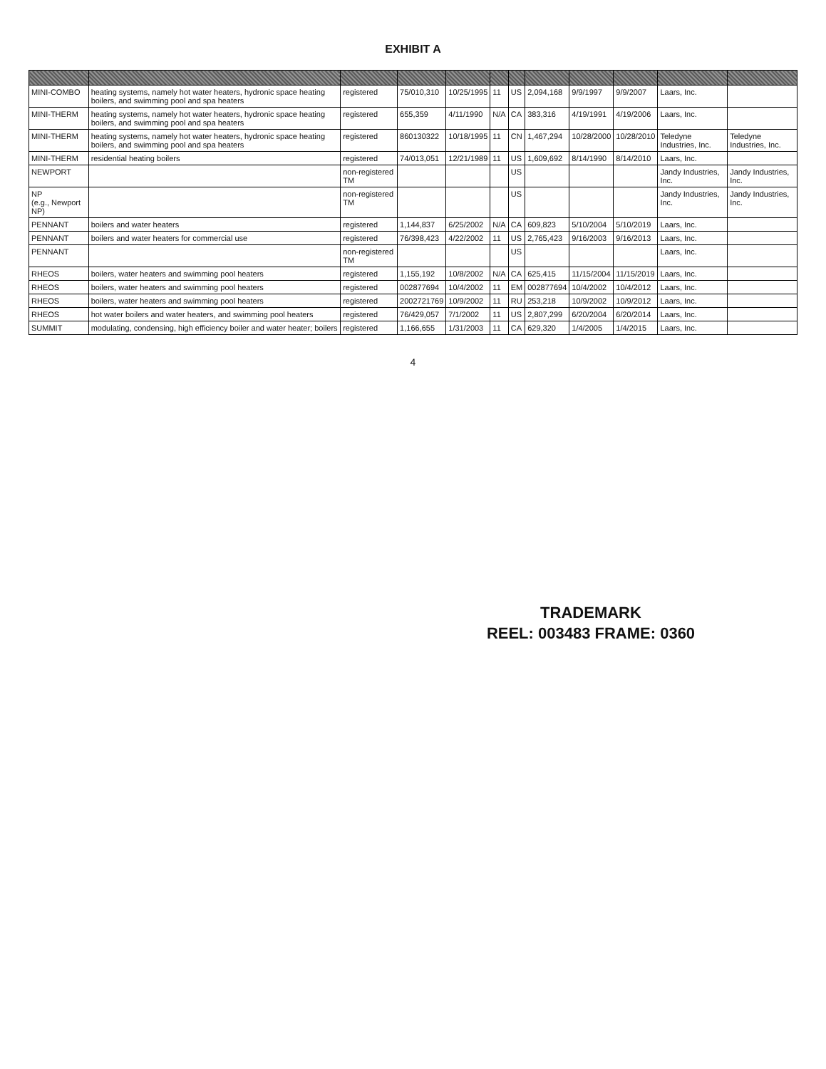EXHIBIT A
| MINI-COMBO | heating systems, namely hot water heaters, hydronic space heating boilers, and swimming pool and spa heaters | registered | 75/010,310 | 10/25/1995 | 11 | US | 2,094,168 | 9/9/1997 | 9/9/2007 | Laars, Inc. | |
| MINI-THERM | heating systems, namely hot water heaters, hydronic space heating boilers, and swimming pool and spa heaters | registered | 655,359 | 4/11/1990 | N/A | CA | 383,316 | 4/19/1991 | 4/19/2006 | Laars, Inc. | |
| MINI-THERM | heating systems, namely hot water heaters, hydronic space heating boilers, and swimming pool and spa heaters | registered | 860130322 | 10/18/1995 | 11 | CN | 1,467,294 | 10/28/2000 | 10/28/2010 | Teledyne Industries, Inc. | Teledyne Industries, Inc. |
| MINI-THERM | residential heating boilers | registered | 74/013,051 | 12/21/1989 | 11 | US | 1,609,692 | 8/14/1990 | 8/14/2010 | Laars, Inc. | |
| NEWPORT | | non-registered TM | | | | US | | | | Jandy Industries, Inc. | Jandy Industries, Inc. |
| NP (e.g., Newport NP) | | non-registered TM | | | | US | | | | Jandy Industries, Inc. | Jandy Industries, Inc. |
| PENNANT | boilers and water heaters | registered | 1,144,837 | 6/25/2002 | N/A | CA | 609,823 | 5/10/2004 | 5/10/2019 | Laars, Inc. | |
| PENNANT | boilers and water heaters for commercial use | registered | 76/398,423 | 4/22/2002 | 11 | US | 2,765,423 | 9/16/2003 | 9/16/2013 | Laars, Inc. | |
| PENNANT | | non-registered TM | | | | US | | | | Laars, Inc. | |
| RHEOS | boilers, water heaters and swimming pool heaters | registered | 1,155,192 | 10/8/2002 | N/A | CA | 625,415 | 11/15/2004 | 11/15/2019 | Laars, Inc. | |
| RHEOS | boilers, water heaters and swimming pool heaters | registered | 002877694 | 10/4/2002 | 11 | EM | 002877694 | 10/4/2002 | 10/4/2012 | Laars, Inc. | |
| RHEOS | boilers, water heaters and swimming pool heaters | registered | 2002721769 | 10/9/2002 | 11 | RU | 253,218 | 10/9/2002 | 10/9/2012 | Laars, Inc. | |
| RHEOS | hot water boilers and water heaters, and swimming pool heaters | registered | 76/429,057 | 7/1/2002 | 11 | US | 2,807,299 | 6/20/2004 | 6/20/2014 | Laars, Inc. | |
| SUMMIT | modulating, condensing, high efficiency boiler and water heater; boilers | registered | 1,166,655 | 1/31/2003 | 11 | CA | 629,320 | 1/4/2005 | 1/4/2015 | Laars, Inc. | |
4
TRADEMARK
REEL: 003483 FRAME: 0360